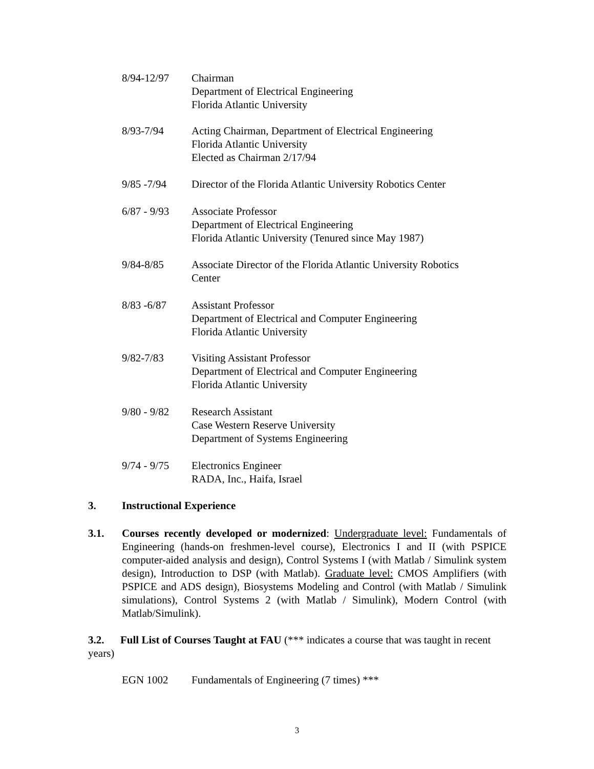8/94-12/97 Chairman
Department of Electrical Engineering
Florida Atlantic University
8/93-7/94 Acting Chairman, Department of Electrical Engineering
Florida Atlantic University
Elected as Chairman 2/17/94
9/85 -7/94 Director of the Florida Atlantic University Robotics Center
6/87 - 9/93
Associate Professor
Department of Electrical Engineering
Florida Atlantic University (Tenured since May 1987)
9/84-8/85 Associate Director of the Florida Atlantic University Robotics
Center
8/83 -6/87 Assistant Professor
Department of Electrical and Computer Engineering
Florida Atlantic University
9/82-7/83 Visiting Assistant Professor
Department of Electrical and Computer Engineering
Florida Atlantic University
9/80 - 9/82
Research Assistant
Case Western Reserve University
Department of Systems Engineering
9/74 - 9/75
Electronics Engineer
RADA, Inc., Haifa, Israel
3. Instructional Experience
3.1. Courses recently developed or modernized: Undergraduate level: Fundamentals of Engineering (hands-on freshmen-level course), Electronics I and II (with PSPICE computer-aided analysis and design), Control Systems I (with Matlab / Simulink system design), Introduction to DSP (with Matlab). Graduate level: CMOS Amplifiers (with PSPICE and ADS design), Biosystems Modeling and Control (with Matlab / Simulink simulations), Control Systems 2 (with Matlab / Simulink), Modern Control (with Matlab/Simulink).
3.2. Full List of Courses Taught at FAU (*** indicates a course that was taught in recent years)
EGN 1002 Fundamentals of Engineering (7 times) ***
3